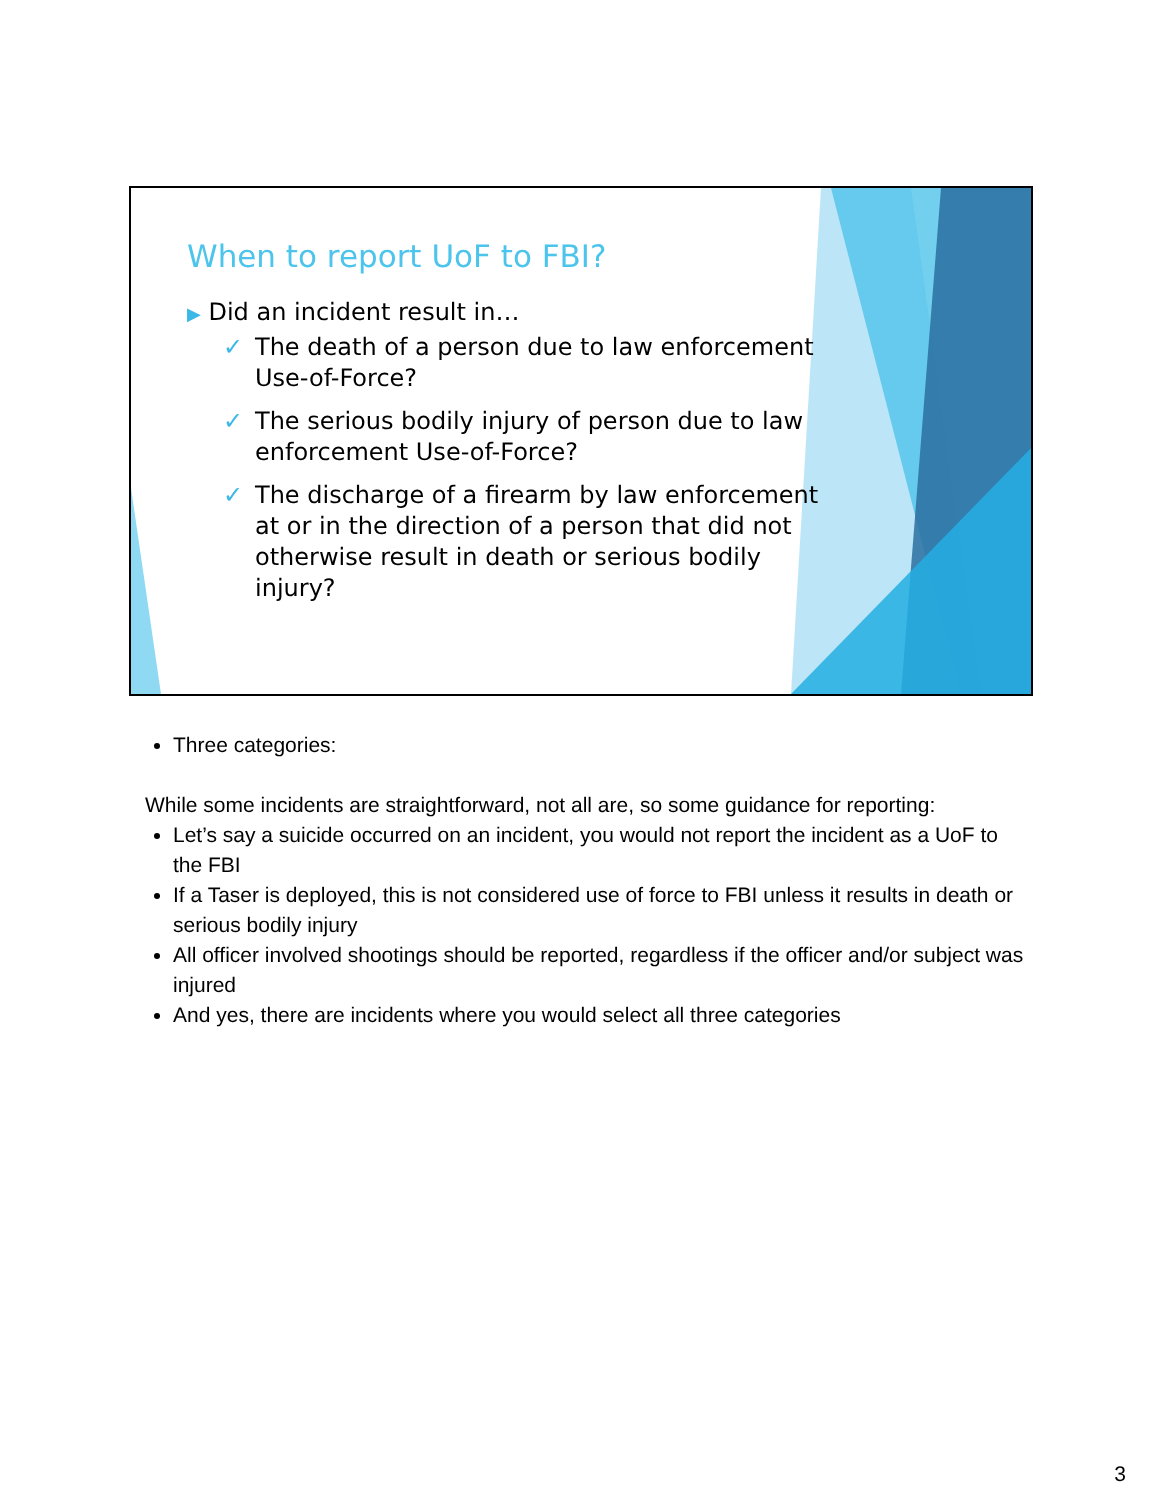When to report UoF to FBI?
▶ Did an incident result in…
✓ The death of a person due to law enforcement Use-of-Force?
✓ The serious bodily injury of person due to law enforcement Use-of-Force?
✓ The discharge of a firearm by law enforcement at or in the direction of a person that did not otherwise result in death or serious bodily injury?
Three categories:
While some incidents are straightforward, not all are, so some guidance for reporting:
Let’s say a suicide occurred on an incident, you would not report the incident as a UoF to the FBI
If a Taser is deployed, this is not considered use of force to FBI unless it results in death or serious bodily injury
All officer involved shootings should be reported, regardless if the officer and/or subject was injured
And yes, there are incidents where you would select all three categories
3